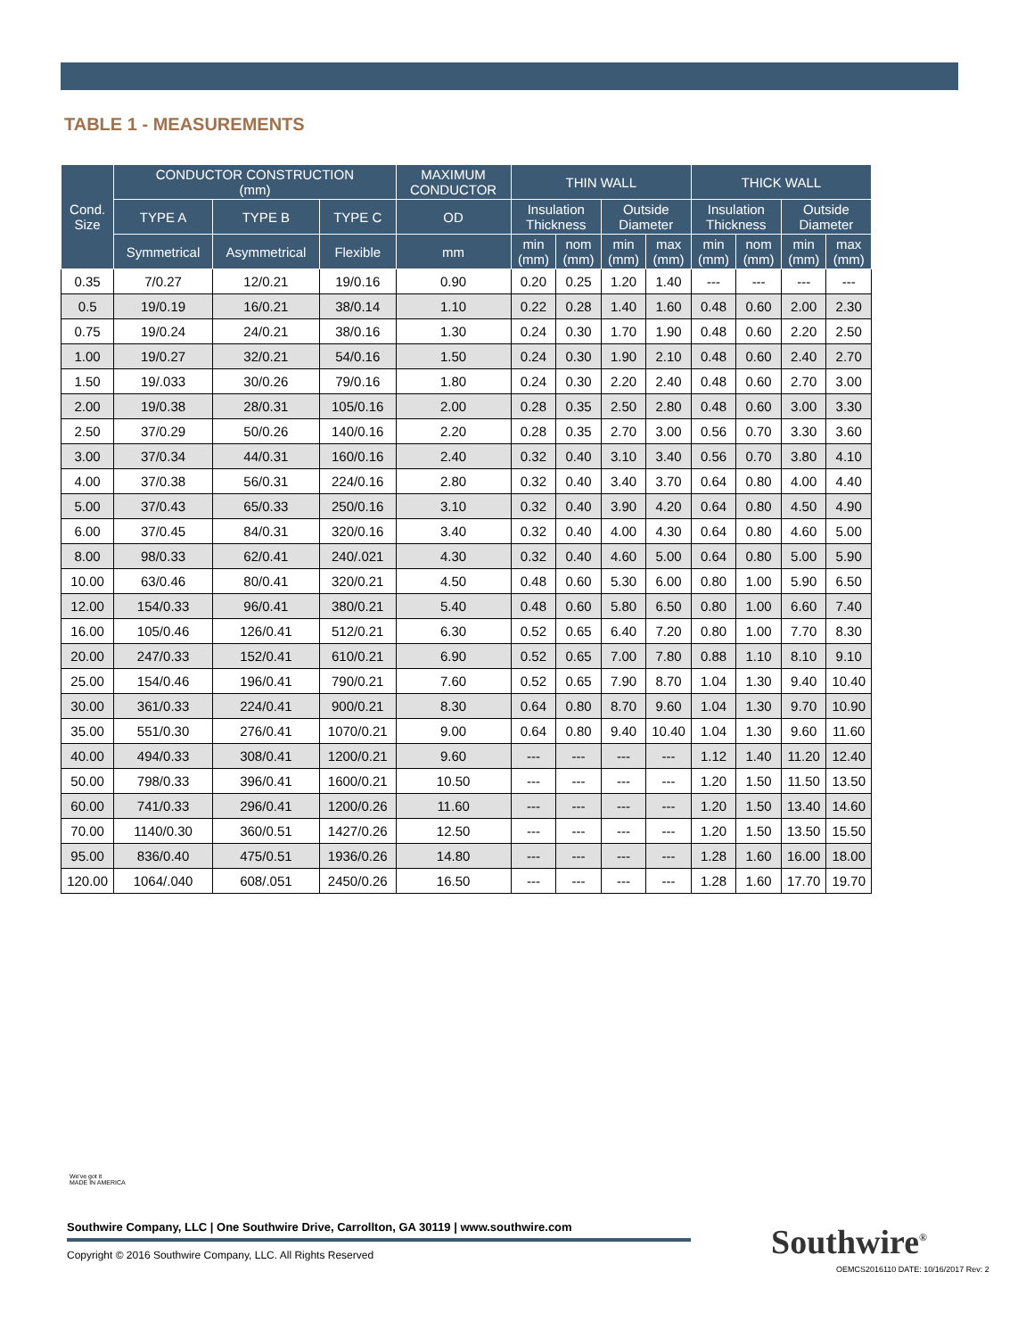TABLE 1 - MEASUREMENTS
| Cond. Size | CONDUCTOR CONSTRUCTION (mm) | | | MAXIMUM CONDUCTOR | THIN WALL | | | | THICK WALL | | | |
| --- | --- | --- | --- | --- | --- | --- | --- | --- | --- | --- | --- | --- |
| | TYPE A | TYPE B | TYPE C | OD | Insulation Thickness | | Outside Diameter | | Insulation Thickness | | Outside Diameter | |
| | Symmetrical | Asymmetrical | Flexible | mm | min (mm) | nom (mm) | min (mm) | max (mm) | min (mm) | nom (mm) | min (mm) | max (mm) |
| 0.35 | 7/0.27 | 12/0.21 | 19/0.16 | 0.90 | 0.20 | 0.25 | 1.20 | 1.40 | --- | --- | --- | --- |
| 0.5 | 19/0.19 | 16/0.21 | 38/0.14 | 1.10 | 0.22 | 0.28 | 1.40 | 1.60 | 0.48 | 0.60 | 2.00 | 2.30 |
| 0.75 | 19/0.24 | 24/0.21 | 38/0.16 | 1.30 | 0.24 | 0.30 | 1.70 | 1.90 | 0.48 | 0.60 | 2.20 | 2.50 |
| 1.00 | 19/0.27 | 32/0.21 | 54/0.16 | 1.50 | 0.24 | 0.30 | 1.90 | 2.10 | 0.48 | 0.60 | 2.40 | 2.70 |
| 1.50 | 19/.033 | 30/0.26 | 79/0.16 | 1.80 | 0.24 | 0.30 | 2.20 | 2.40 | 0.48 | 0.60 | 2.70 | 3.00 |
| 2.00 | 19/0.38 | 28/0.31 | 105/0.16 | 2.00 | 0.28 | 0.35 | 2.50 | 2.80 | 0.48 | 0.60 | 3.00 | 3.30 |
| 2.50 | 37/0.29 | 50/0.26 | 140/0.16 | 2.20 | 0.28 | 0.35 | 2.70 | 3.00 | 0.56 | 0.70 | 3.30 | 3.60 |
| 3.00 | 37/0.34 | 44/0.31 | 160/0.16 | 2.40 | 0.32 | 0.40 | 3.10 | 3.40 | 0.56 | 0.70 | 3.80 | 4.10 |
| 4.00 | 37/0.38 | 56/0.31 | 224/0.16 | 2.80 | 0.32 | 0.40 | 3.40 | 3.70 | 0.64 | 0.80 | 4.00 | 4.40 |
| 5.00 | 37/0.43 | 65/0.33 | 250/0.16 | 3.10 | 0.32 | 0.40 | 3.90 | 4.20 | 0.64 | 0.80 | 4.50 | 4.90 |
| 6.00 | 37/0.45 | 84/0.31 | 320/0.16 | 3.40 | 0.32 | 0.40 | 4.00 | 4.30 | 0.64 | 0.80 | 4.60 | 5.00 |
| 8.00 | 98/0.33 | 62/0.41 | 240/.021 | 4.30 | 0.32 | 0.40 | 4.60 | 5.00 | 0.64 | 0.80 | 5.00 | 5.90 |
| 10.00 | 63/0.46 | 80/0.41 | 320/0.21 | 4.50 | 0.48 | 0.60 | 5.30 | 6.00 | 0.80 | 1.00 | 5.90 | 6.50 |
| 12.00 | 154/0.33 | 96/0.41 | 380/0.21 | 5.40 | 0.48 | 0.60 | 5.80 | 6.50 | 0.80 | 1.00 | 6.60 | 7.40 |
| 16.00 | 105/0.46 | 126/0.41 | 512/0.21 | 6.30 | 0.52 | 0.65 | 6.40 | 7.20 | 0.80 | 1.00 | 7.70 | 8.30 |
| 20.00 | 247/0.33 | 152/0.41 | 610/0.21 | 6.90 | 0.52 | 0.65 | 7.00 | 7.80 | 0.88 | 1.10 | 8.10 | 9.10 |
| 25.00 | 154/0.46 | 196/0.41 | 790/0.21 | 7.60 | 0.52 | 0.65 | 7.90 | 8.70 | 1.04 | 1.30 | 9.40 | 10.40 |
| 30.00 | 361/0.33 | 224/0.41 | 900/0.21 | 8.30 | 0.64 | 0.80 | 8.70 | 9.60 | 1.04 | 1.30 | 9.70 | 10.90 |
| 35.00 | 551/0.30 | 276/0.41 | 1070/0.21 | 9.00 | 0.64 | 0.80 | 9.40 | 10.40 | 1.04 | 1.30 | 9.60 | 11.60 |
| 40.00 | 494/0.33 | 308/0.41 | 1200/0.21 | 9.60 | --- | --- | --- | --- | 1.12 | 1.40 | 11.20 | 12.40 |
| 50.00 | 798/0.33 | 396/0.41 | 1600/0.21 | 10.50 | --- | --- | --- | --- | 1.20 | 1.50 | 11.50 | 13.50 |
| 60.00 | 741/0.33 | 296/0.41 | 1200/0.26 | 11.60 | --- | --- | --- | --- | 1.20 | 1.50 | 13.40 | 14.60 |
| 70.00 | 1140/0.30 | 360/0.51 | 1427/0.26 | 12.50 | --- | --- | --- | --- | 1.20 | 1.50 | 13.50 | 15.50 |
| 95.00 | 836/0.40 | 475/0.51 | 1936/0.26 | 14.80 | --- | --- | --- | --- | 1.28 | 1.60 | 16.00 | 18.00 |
| 120.00 | 1064/.040 | 608/.051 | 2450/0.26 | 16.50 | --- | --- | --- | --- | 1.28 | 1.60 | 17.70 | 19.70 |
We've got it
MADE IN AMERICA
Southwire Company, LLC | One Southwire Drive, Carrollton, GA 30119 | www.southwire.com
Copyright © 2016 Southwire Company, LLC. All Rights Reserved
Southwire<sup>®</sup>
OEMCS2016110 DATE: 10/16/2017 Rev: 2